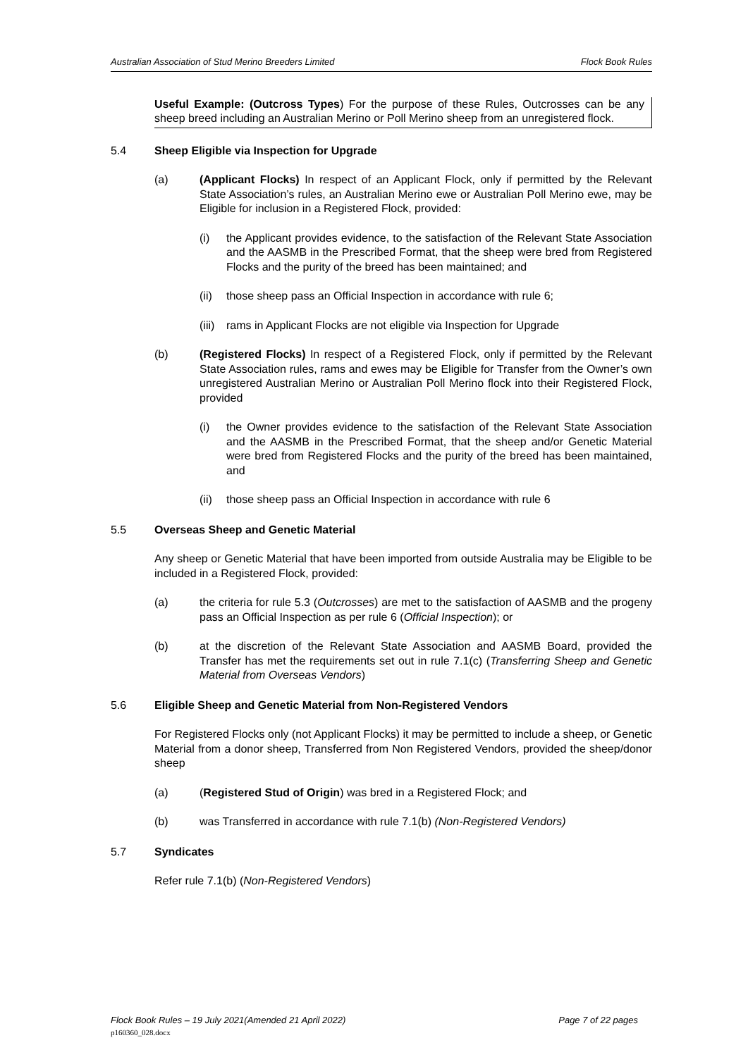Australian Association of Stud Merino Breeders Limited Flock Book Rules
Useful Example: (Outcross Types) For the purpose of these Rules, Outcrosses can be any sheep breed including an Australian Merino or Poll Merino sheep from an unregistered flock.
5.4 Sheep Eligible via Inspection for Upgrade
(a) (Applicant Flocks) In respect of an Applicant Flock, only if permitted by the Relevant State Association’s rules, an Australian Merino ewe or Australian Poll Merino ewe, may be Eligible for inclusion in a Registered Flock, provided:
(i) the Applicant provides evidence, to the satisfaction of the Relevant State Association and the AASMB in the Prescribed Format, that the sheep were bred from Registered Flocks and the purity of the breed has been maintained; and
(ii)
those sheep pass an Official Inspection in accordance with rule 6;
(iii)
rams in Applicant Flocks are not eligible via Inspection for Upgrade
(b) (Registered Flocks) In respect of a Registered Flock, only if permitted by the Relevant State Association rules, rams and ewes may be Eligible for Transfer from the Owner’s own unregistered Australian Merino or Australian Poll Merino flock into their Registered Flock, provided
(i) the Owner provides evidence to the satisfaction of the Relevant State Association and the AASMB in the Prescribed Format, that the sheep and/or Genetic Material were bred from Registered Flocks and the purity of the breed has been maintained, and
(ii)
those sheep pass an Official Inspection in accordance with rule 6
5.5 Overseas Sheep and Genetic Material
Any sheep or Genetic Material that have been imported from outside Australia may be Eligible to be included in a Registered Flock, provided:
(a) the criteria for rule 5.3 (Outcrosses) are met to the satisfaction of AASMB and the progeny pass an Official Inspection as per rule 6 (Official Inspection); or
(b) at the discretion of the Relevant State Association and AASMB Board, provided the Transfer has met the requirements set out in rule 7.1(c) (Transferring Sheep and Genetic Material from Overseas Vendors)
5.6 Eligible Sheep and Genetic Material from Non-Registered Vendors
For Registered Flocks only (not Applicant Flocks) it may be permitted to include a sheep, or Genetic Material from a donor sheep, Transferred from Non Registered Vendors, provided the sheep/donor sheep
(a) (Registered Stud of Origin) was bred in a Registered Flock; and
(b) was Transferred in accordance with rule 7.1(b) (Non-Registered Vendors)
5.7 Syndicates
Refer rule 7.1(b) (Non-Registered Vendors)
Flock Book Rules – 19 July 2021(Amended 21 April 2022) Page 7 of 22 pages
p160360_028.docx